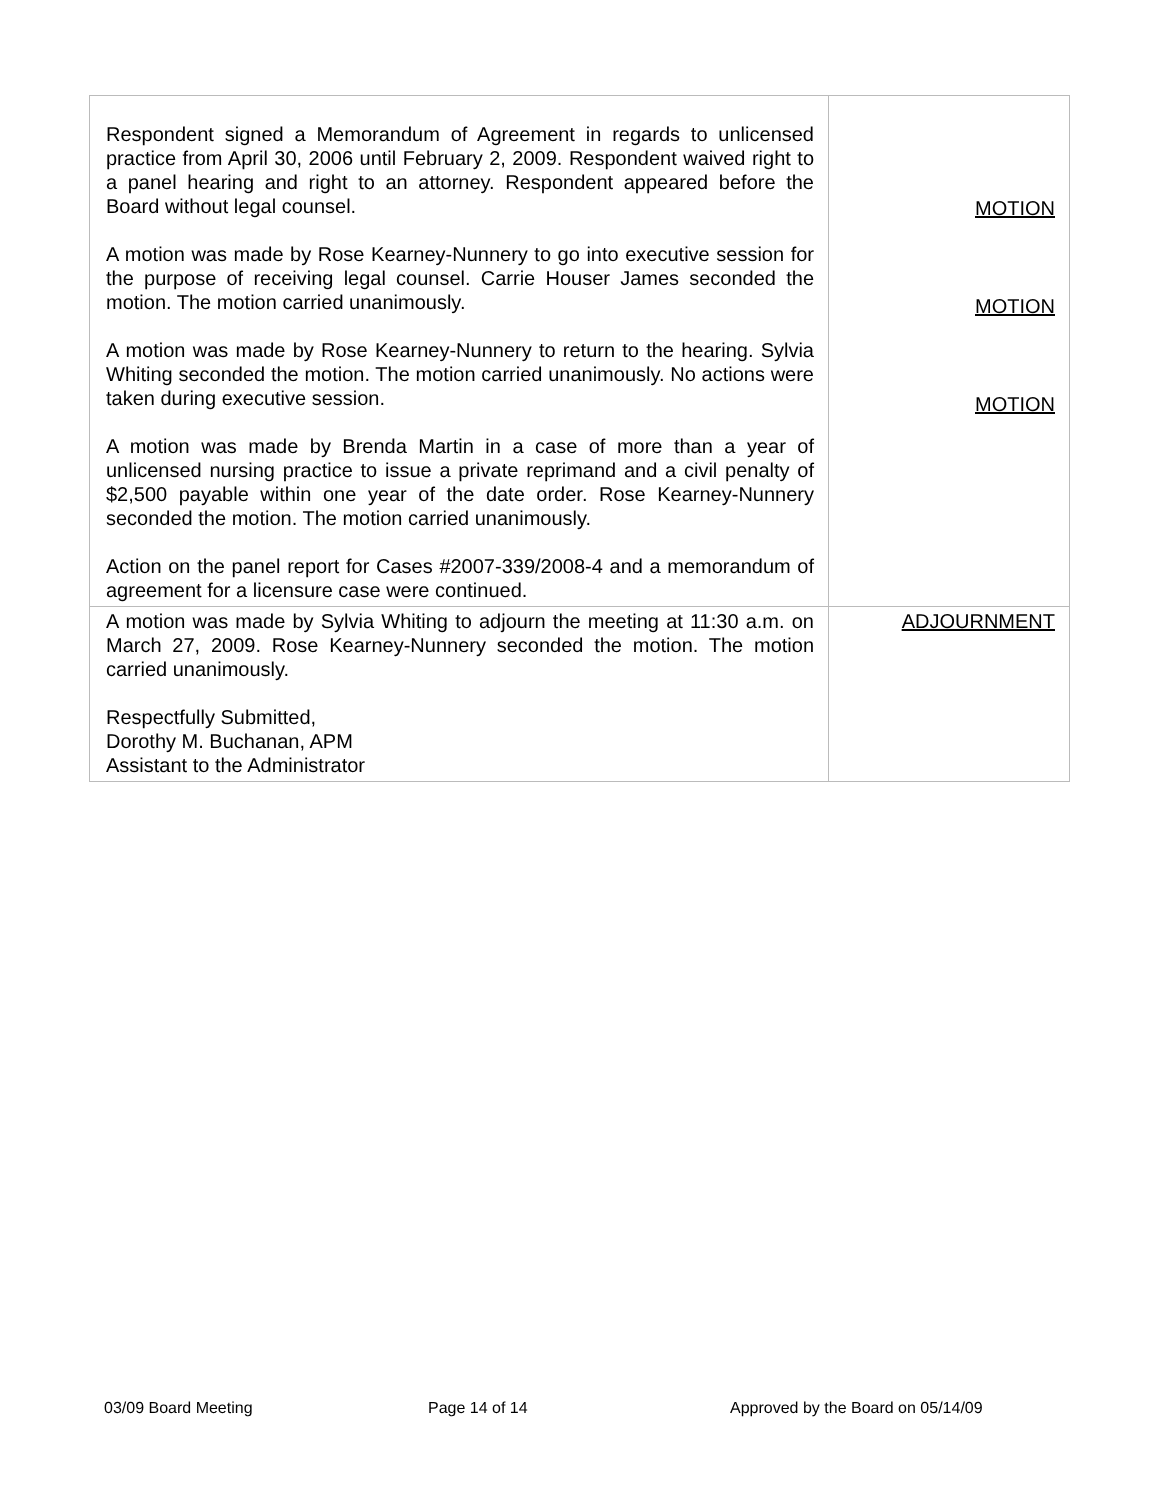| Respondent signed a Memorandum of Agreement in regards to unlicensed practice from April 30, 2006 until February 2, 2009. Respondent waived right to a panel hearing and right to an attorney. Respondent appeared before the Board without legal counsel. A motion was made by Rose Kearney-Nunnery to go into executive session for the purpose of receiving legal counsel. Carrie Houser James seconded the motion. The motion carried unanimously. A motion was made by Rose Kearney-Nunnery to return to the hearing. Sylvia Whiting seconded the motion. The motion carried unanimously. No actions were taken during executive session. A motion was made by Brenda Martin in a case of more than a year of unlicensed nursing practice to issue a private reprimand and a civil penalty of $2,500 payable within one year of the date order. Rose Kearney-Nunnery seconded the motion. The motion carried unanimously. Action on the panel report for Cases #2007-339/2008-4 and a memorandum of agreement for a licensure case were continued. | MOTION MOTION MOTION |
| A motion was made by Sylvia Whiting to adjourn the meeting at 11:30 a.m. on March 27, 2009. Rose Kearney-Nunnery seconded the motion. The motion carried unanimously. Respectfully Submitted, Dorothy M. Buchanan, APM Assistant to the Administrator | ADJOURNMENT |
03/09 Board Meeting Page 14 of 14 Approved by the Board on 05/14/09